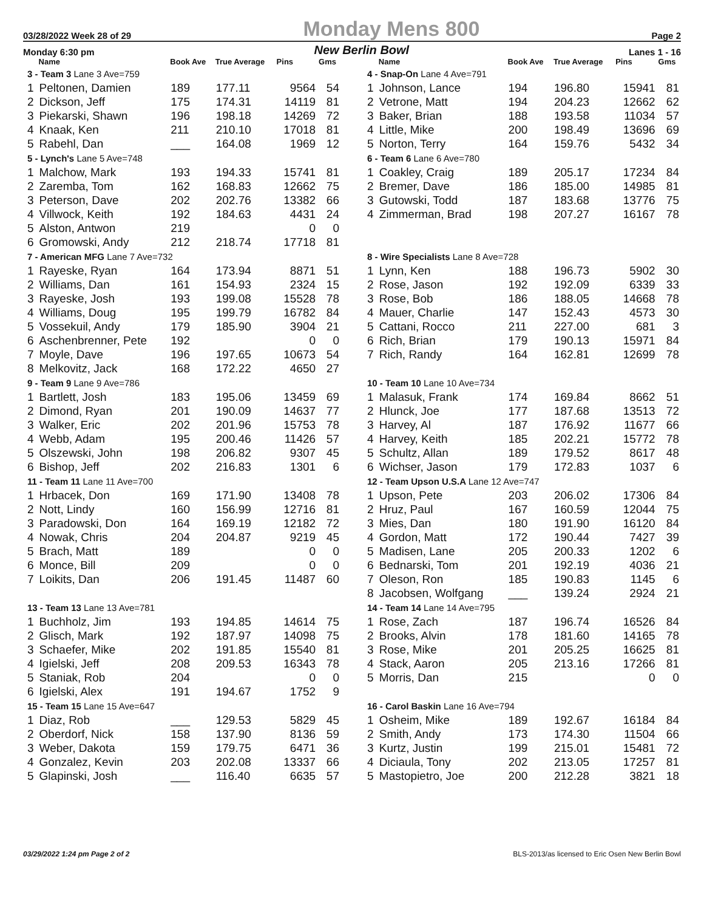03/28/2022 Week 28 of 29 Monday Mens 800 Page 2
Monday 6:30 pm New Berlin Bowl Lanes 1 - 16
| | Name | Book Ave | True Average | Pins | Gms |
| --- | --- | --- | --- | --- | --- |
| 3 - Team 3 Lane 3 Ave=759 | | | | | |
| 1 | Peltonen, Damien | 189 | 177.11 | 9564 | 54 |
| 2 | Dickson, Jeff | 175 | 174.31 | 14119 | 81 |
| 3 | Piekarski, Shawn | 196 | 198.18 | 14269 | 72 |
| 4 | Knaak, Ken | 211 | 210.10 | 17018 | 81 |
| 5 | Rabehl, Dan | ___ | 164.08 | 1969 | 12 |
| 5 - Lynch's Lane 5 Ave=748 | | | | | |
| 1 | Malchow, Mark | 193 | 194.33 | 15741 | 81 |
| 2 | Zaremba, Tom | 162 | 168.83 | 12662 | 75 |
| 3 | Peterson, Dave | 202 | 202.76 | 13382 | 66 |
| 4 | Villwock, Keith | 192 | 184.63 | 4431 | 24 |
| 5 | Alston, Antwon | 219 | | 0 | 0 |
| 6 | Gromowski, Andy | 212 | 218.74 | 17718 | 81 |
| 7 - American MFG Lane 7 Ave=732 | | | | | |
| 1 | Rayeske, Ryan | 164 | 173.94 | 8871 | 51 |
| 2 | Williams, Dan | 161 | 154.93 | 2324 | 15 |
| 3 | Rayeske, Josh | 193 | 199.08 | 15528 | 78 |
| 4 | Williams, Doug | 195 | 199.79 | 16782 | 84 |
| 5 | Vossekuil, Andy | 179 | 185.90 | 3904 | 21 |
| 6 | Aschenbrenner, Pete | 192 | | 0 | 0 |
| 7 | Moyle, Dave | 196 | 197.65 | 10673 | 54 |
| 8 | Melkovitz, Jack | 168 | 172.22 | 4650 | 27 |
| 9 - Team 9 Lane 9 Ave=786 | | | | | |
| 1 | Bartlett, Josh | 183 | 195.06 | 13459 | 69 |
| 2 | Dimond, Ryan | 201 | 190.09 | 14637 | 77 |
| 3 | Walker, Eric | 202 | 201.96 | 15753 | 78 |
| 4 | Webb, Adam | 195 | 200.46 | 11426 | 57 |
| 5 | Olszewski, John | 198 | 206.82 | 9307 | 45 |
| 6 | Bishop, Jeff | 202 | 216.83 | 1301 | 6 |
| 11 - Team 11 Lane 11 Ave=700 | | | | | |
| 1 | Hrbacek, Don | 169 | 171.90 | 13408 | 78 |
| 2 | Nott, Lindy | 160 | 156.99 | 12716 | 81 |
| 3 | Paradowski, Don | 164 | 169.19 | 12182 | 72 |
| 4 | Nowak, Chris | 204 | 204.87 | 9219 | 45 |
| 5 | Brach, Matt | 189 | | 0 | 0 |
| 6 | Monce, Bill | 209 | | 0 | 0 |
| 7 | Loikits, Dan | 206 | 191.45 | 11487 | 60 |
| 13 - Team 13 Lane 13 Ave=781 | | | | | |
| 1 | Buchholz, Jim | 193 | 194.85 | 14614 | 75 |
| 2 | Glisch, Mark | 192 | 187.97 | 14098 | 75 |
| 3 | Schaefer, Mike | 202 | 191.85 | 15540 | 81 |
| 4 | Igielski, Jeff | 208 | 209.53 | 16343 | 78 |
| 5 | Staniak, Rob | 204 | | 0 | 0 |
| 6 | Igielski, Alex | 191 | 194.67 | 1752 | 9 |
| 15 - Team 15 Lane 15 Ave=647 | | | | | |
| 1 | Diaz, Rob | ___ | 129.53 | 5829 | 45 |
| 2 | Oberdorf, Nick | 158 | 137.90 | 8136 | 59 |
| 3 | Weber, Dakota | 159 | 179.75 | 6471 | 36 |
| 4 | Gonzalez, Kevin | 203 | 202.08 | 13337 | 66 |
| 5 | Glapinski, Josh | ___ | 116.40 | 6635 | 57 |
| | Name | Book Ave | True Average | Pins | Gms |
| --- | --- | --- | --- | --- | --- |
| 4 - Snap-On Lane 4 Ave=791 | | | | | |
| 1 | Johnson, Lance | 194 | 196.80 | 15941 | 81 |
| 2 | Vetrone, Matt | 194 | 204.23 | 12662 | 62 |
| 3 | Baker, Brian | 188 | 193.58 | 11034 | 57 |
| 4 | Little, Mike | 200 | 198.49 | 13696 | 69 |
| 5 | Norton, Terry | 164 | 159.76 | 5432 | 34 |
| 6 - Team 6 Lane 6 Ave=780 | | | | | |
| 1 | Coakley, Craig | 189 | 205.17 | 17234 | 84 |
| 2 | Bremer, Dave | 186 | 185.00 | 14985 | 81 |
| 3 | Gutowski, Todd | 187 | 183.68 | 13776 | 75 |
| 4 | Zimmerman, Brad | 198 | 207.27 | 16167 | 78 |
| 8 - Wire Specialists Lane 8 Ave=728 | | | | | |
| 1 | Lynn, Ken | 188 | 196.73 | 5902 | 30 |
| 2 | Rose, Jason | 192 | 192.09 | 6339 | 33 |
| 3 | Rose, Bob | 186 | 188.05 | 14668 | 78 |
| 4 | Mauer, Charlie | 147 | 152.43 | 4573 | 30 |
| 5 | Cattani, Rocco | 211 | 227.00 | 681 | 3 |
| 6 | Rich, Brian | 179 | 190.13 | 15971 | 84 |
| 7 | Rich, Randy | 164 | 162.81 | 12699 | 78 |
| 10 - Team 10 Lane 10 Ave=734 | | | | | |
| 1 | Malasuk, Frank | 174 | 169.84 | 8662 | 51 |
| 2 | Hlunck, Joe | 177 | 187.68 | 13513 | 72 |
| 3 | Harvey, Al | 187 | 176.92 | 11677 | 66 |
| 4 | Harvey, Keith | 185 | 202.21 | 15772 | 78 |
| 5 | Schultz, Allan | 189 | 179.52 | 8617 | 48 |
| 6 | Wichser, Jason | 179 | 172.83 | 1037 | 6 |
| 12 - Team Upson U.S.A Lane 12 Ave=747 | | | | | |
| 1 | Upson, Pete | 203 | 206.02 | 17306 | 84 |
| 2 | Hruz, Paul | 167 | 160.59 | 12044 | 75 |
| 3 | Mies, Dan | 180 | 191.90 | 16120 | 84 |
| 4 | Gordon, Matt | 172 | 190.44 | 7427 | 39 |
| 5 | Madisen, Lane | 205 | 200.33 | 1202 | 6 |
| 6 | Bednarski, Tom | 201 | 192.19 | 4036 | 21 |
| 7 | Oleson, Ron | 185 | 190.83 | 1145 | 6 |
| 8 | Jacobsen, Wolfgang | ___ | 139.24 | 2924 | 21 |
| 14 - Team 14 Lane 14 Ave=795 | | | | | |
| 1 | Rose, Zach | 187 | 196.74 | 16526 | 84 |
| 2 | Brooks, Alvin | 178 | 181.60 | 14165 | 78 |
| 3 | Rose, Mike | 201 | 205.25 | 16625 | 81 |
| 4 | Stack, Aaron | 205 | 213.16 | 17266 | 81 |
| 5 | Morris, Dan | 215 | | 0 | 0 |
| 16 - Carol Baskin Lane 16 Ave=794 | | | | | |
| 1 | Osheim, Mike | 189 | 192.67 | 16184 | 84 |
| 2 | Smith, Andy | 173 | 174.30 | 11504 | 66 |
| 3 | Kurtz, Justin | 199 | 215.01 | 15481 | 72 |
| 4 | Diciaula, Tony | 202 | 213.05 | 17257 | 81 |
| 5 | Mastopietro, Joe | 200 | 212.28 | 3821 | 18 |
03/29/2022 1:24 pm Page 2 of 2 BLS-2013/as licensed to Eric Osen New Berlin Bowl